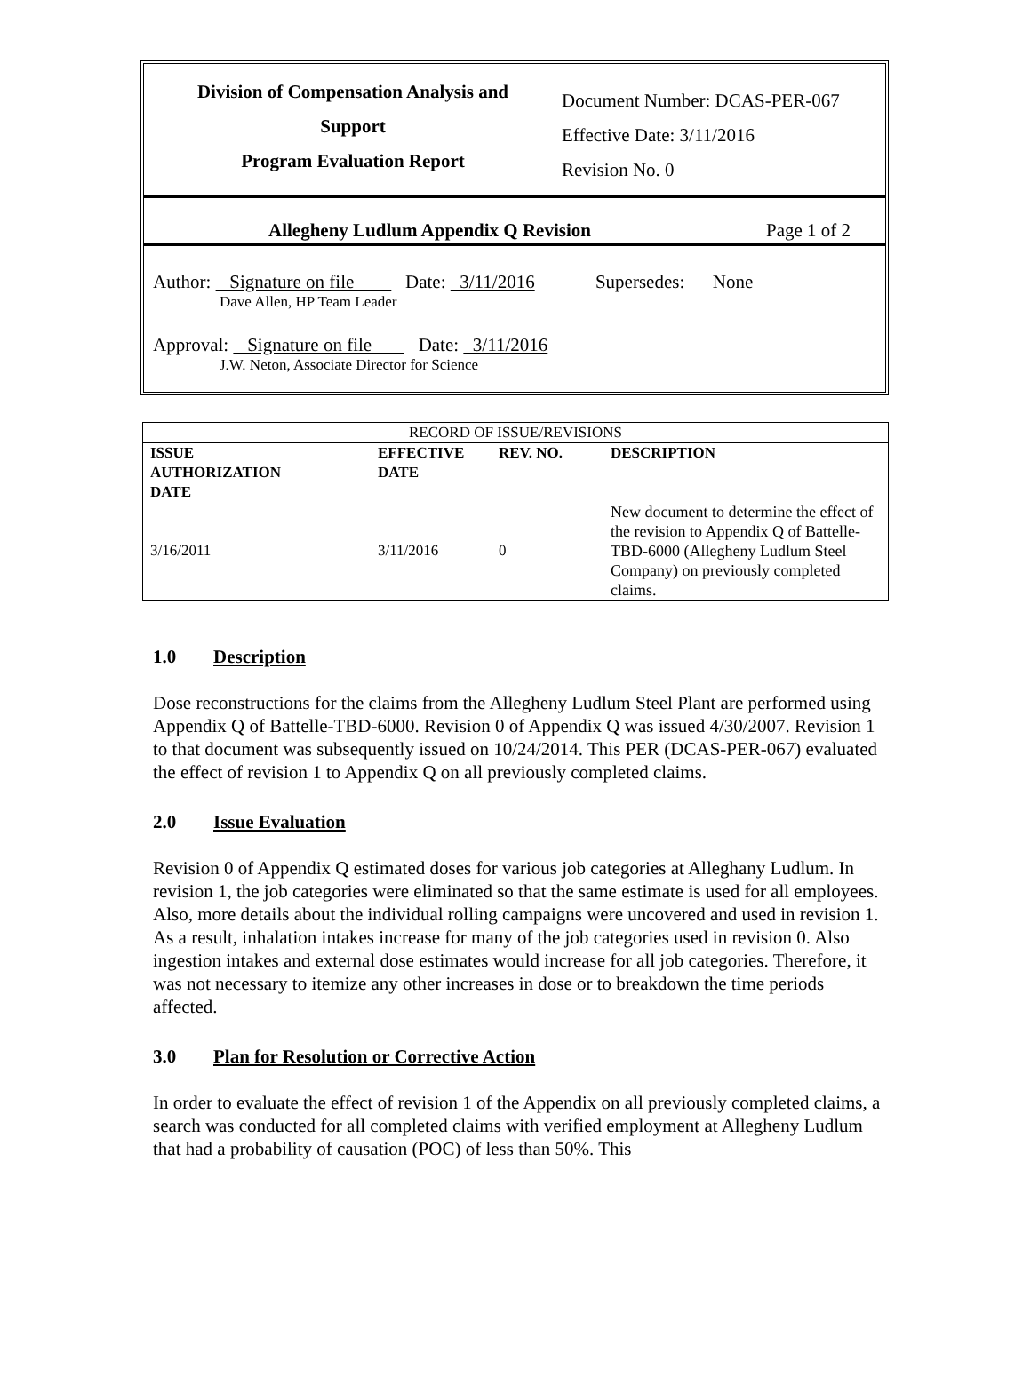Division of Compensation Analysis and
Support
Program Evaluation Report
Document Number: DCAS-PER-067
Effective Date: 3/11/2016
Revision No. 0
Allegheny Ludlum Appendix Q Revision Page 1 of 2
Author: Signature on file Date: 3/11/2016 Supersedes: None
Dave Allen, HP Team Leader
Approval: Signature on file Date: 3/11/2016
J.W. Neton, Associate Director for Science
| RECORD OF ISSUE/REVISIONS | | | |
| ISSUE AUTHORIZATION DATE | EFFECTIVE DATE | REV. NO. | DESCRIPTION |
| 3/16/2011 | 3/11/2016 | 0 | New document to determine the effect of the revision to Appendix Q of Battelle-TBD-6000 (Allegheny Ludlum Steel Company) on previously completed claims. |
1.0 Description
Dose reconstructions for the claims from the Allegheny Ludlum Steel Plant are performed using Appendix Q of Battelle-TBD-6000. Revision 0 of Appendix Q was issued 4/30/2007. Revision 1 to that document was subsequently issued on 10/24/2014. This PER (DCAS-PER-067) evaluated the effect of revision 1 to Appendix Q on all previously completed claims.
2.0 Issue Evaluation
Revision 0 of Appendix Q estimated doses for various job categories at Alleghany Ludlum. In revision 1, the job categories were eliminated so that the same estimate is used for all employees. Also, more details about the individual rolling campaigns were uncovered and used in revision 1. As a result, inhalation intakes increase for many of the job categories used in revision 0. Also ingestion intakes and external dose estimates would increase for all job categories. Therefore, it was not necessary to itemize any other increases in dose or to breakdown the time periods affected.
3.0 Plan for Resolution or Corrective Action
In order to evaluate the effect of revision 1 of the Appendix on all previously completed claims, a search was conducted for all completed claims with verified employment at Allegheny Ludlum that had a probability of causation (POC) of less than 50%. This